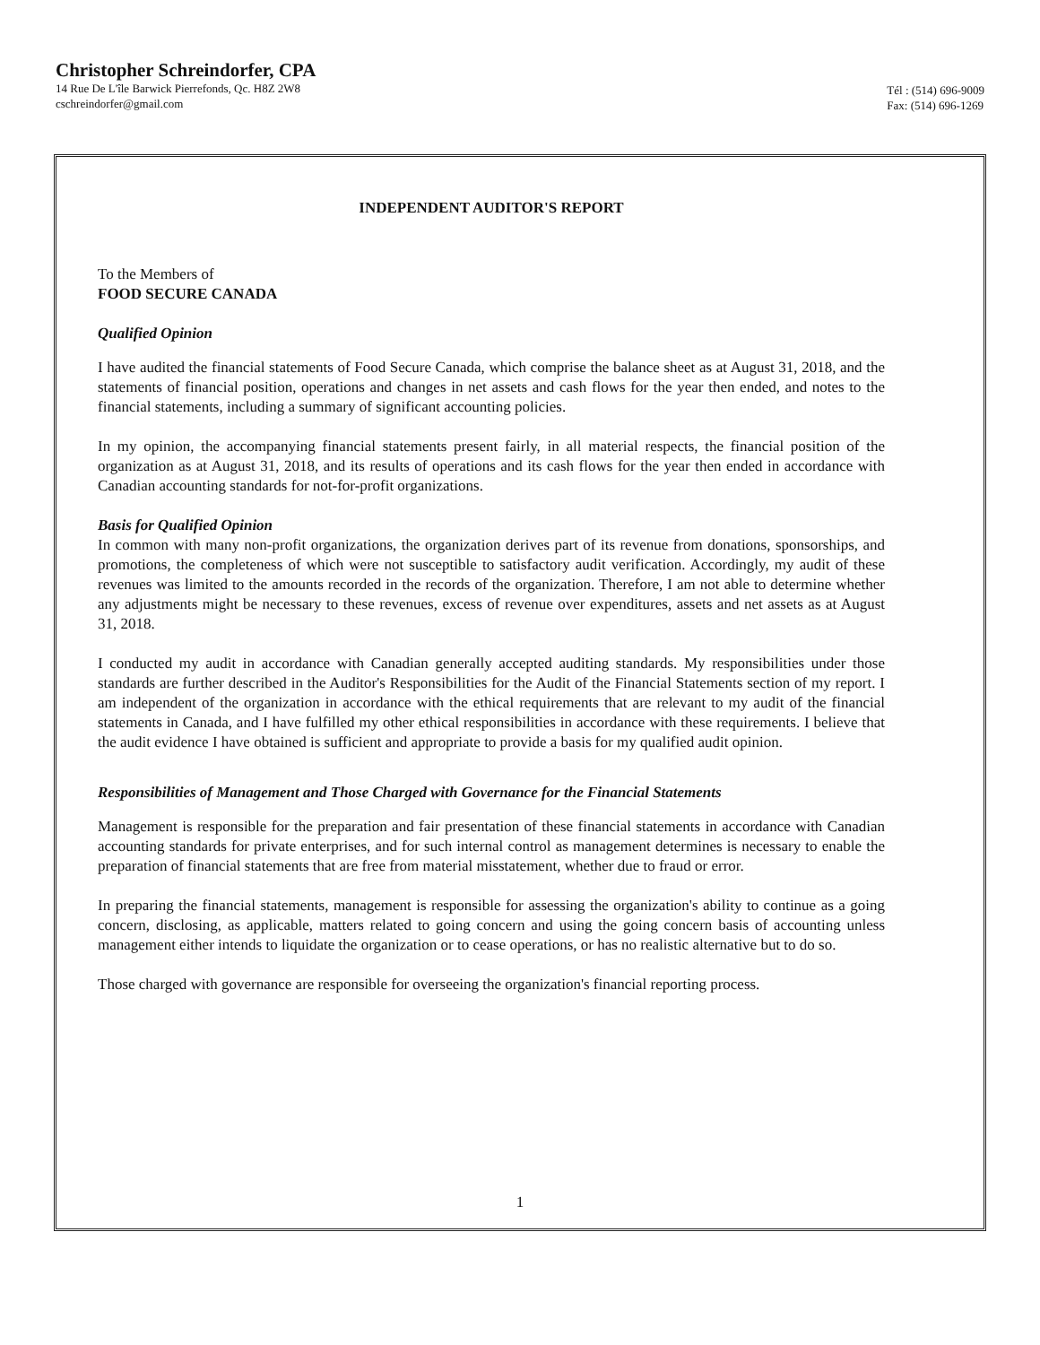Christopher Schreindorfer, CPA
14 Rue De L'île Barwick Pierrefonds, Qc. H8Z 2W8
cschreindorfer@gmail.com
Tél : (514) 696-9009
Fax: (514) 696-1269
INDEPENDENT AUDITOR'S REPORT
To the Members of
FOOD SECURE CANADA
Qualified Opinion
I have audited the financial statements of Food Secure Canada, which comprise the balance sheet as at August 31, 2018, and the statements of financial position, operations and changes in net assets and cash flows for the year then ended, and notes to the financial statements, including a summary of significant accounting policies.
In my opinion, the accompanying financial statements present fairly, in all material respects, the financial position of the organization as at August 31, 2018, and its results of operations and its cash flows for the year then ended in accordance with Canadian accounting standards for not-for-profit organizations.
Basis for Qualified Opinion
In common with many non-profit organizations, the organization derives part of its revenue from donations, sponsorships, and promotions, the completeness of which were not susceptible to satisfactory audit verification. Accordingly, my audit of these revenues was limited to the amounts recorded in the records of the organization. Therefore, I am not able to determine whether any adjustments might be necessary to these revenues, excess of revenue over expenditures, assets and net assets as at August 31, 2018.
I conducted my audit in accordance with Canadian generally accepted auditing standards. My responsibilities under those standards are further described in the Auditor's Responsibilities for the Audit of the Financial Statements section of my report. I am independent of the organization in accordance with the ethical requirements that are relevant to my audit of the financial statements in Canada, and I have fulfilled my other ethical responsibilities in accordance with these requirements. I believe that the audit evidence I have obtained is sufficient and appropriate to provide a basis for my qualified audit opinion.
Responsibilities of Management and Those Charged with Governance for the Financial Statements
Management is responsible for the preparation and fair presentation of these financial statements in accordance with Canadian accounting standards for private enterprises, and for such internal control as management determines is necessary to enable the preparation of financial statements that are free from material misstatement, whether due to fraud or error.
In preparing the financial statements, management is responsible for assessing the organization's ability to continue as a going concern, disclosing, as applicable, matters related to going concern and using the going concern basis of accounting unless management either intends to liquidate the organization or to cease operations, or has no realistic alternative but to do so.
Those charged with governance are responsible for overseeing the organization's financial reporting process.
1